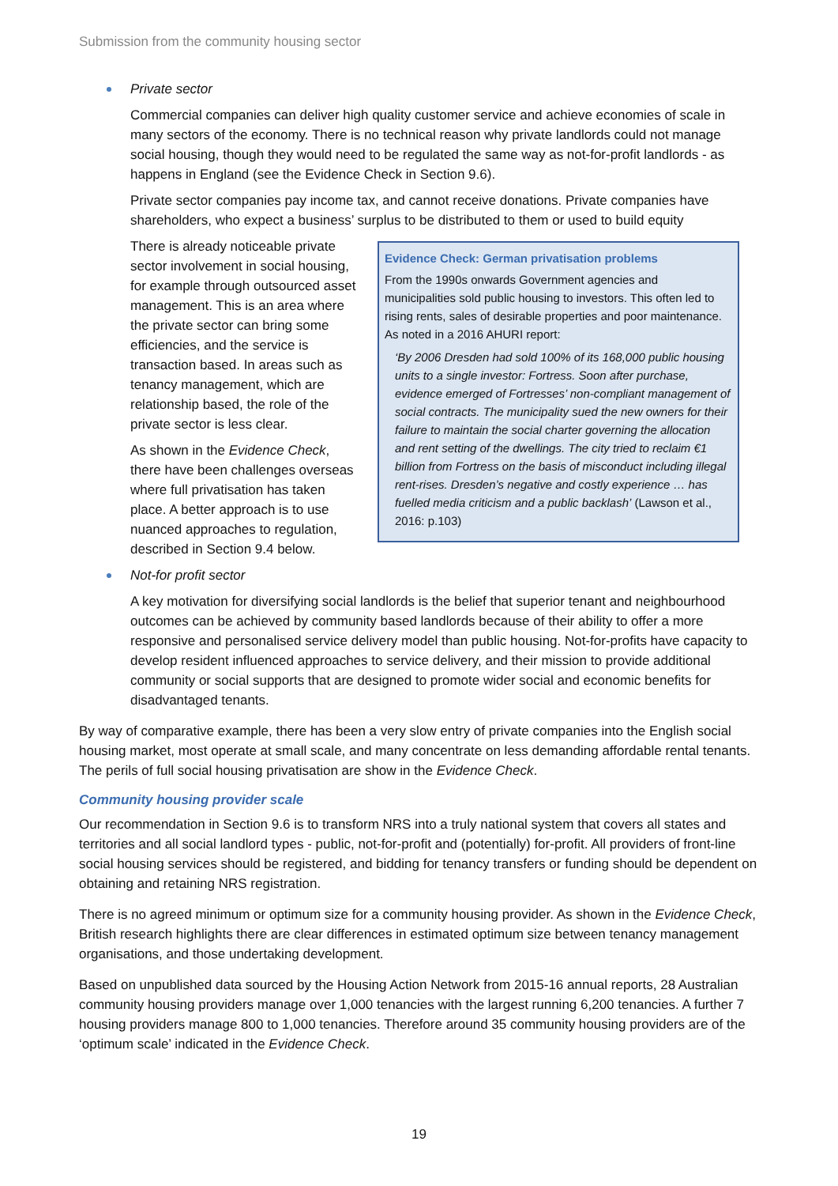Submission from the community housing sector
Private sector
Commercial companies can deliver high quality customer service and achieve economies of scale in many sectors of the economy. There is no technical reason why private landlords could not manage social housing, though they would need to be regulated the same way as not-for-profit landlords - as happens in England (see the Evidence Check in Section 9.6).
Private sector companies pay income tax, and cannot receive donations. Private companies have shareholders, who expect a business’ surplus to be distributed to them or used to build equity
There is already noticeable private sector involvement in social housing, for example through outsourced asset management. This is an area where the private sector can bring some efficiencies, and the service is transaction based. In areas such as tenancy management, which are relationship based, the role of the private sector is less clear.
As shown in the Evidence Check, there have been challenges overseas where full privatisation has taken place. A better approach is to use nuanced approaches to regulation, described in Section 9.4 below.
Evidence Check: German privatisation problems
From the 1990s onwards Government agencies and municipalities sold public housing to investors. This often led to rising rents, sales of desirable properties and poor maintenance. As noted in a 2016 AHURI report:
‘By 2006 Dresden had sold 100% of its 168,000 public housing units to a single investor: Fortress. Soon after purchase, evidence emerged of Fortresses’ non-compliant management of social contracts. The municipality sued the new owners for their failure to maintain the social charter governing the allocation and rent setting of the dwellings. The city tried to reclaim €1 billion from Fortress on the basis of misconduct including illegal rent-rises. Dresden’s negative and costly experience … has fuelled media criticism and a public backlash’ (Lawson et al., 2016: p.103)
Not-for profit sector
A key motivation for diversifying social landlords is the belief that superior tenant and neighbourhood outcomes can be achieved by community based landlords because of their ability to offer a more responsive and personalised service delivery model than public housing. Not-for-profits have capacity to develop resident influenced approaches to service delivery, and their mission to provide additional community or social supports that are designed to promote wider social and economic benefits for disadvantaged tenants.
By way of comparative example, there has been a very slow entry of private companies into the English social housing market, most operate at small scale, and many concentrate on less demanding affordable rental tenants. The perils of full social housing privatisation are show in the Evidence Check.
Community housing provider scale
Our recommendation in Section 9.6 is to transform NRS into a truly national system that covers all states and territories and all social landlord types - public, not-for-profit and (potentially) for-profit. All providers of front-line social housing services should be registered, and bidding for tenancy transfers or funding should be dependent on obtaining and retaining NRS registration.
There is no agreed minimum or optimum size for a community housing provider. As shown in the Evidence Check, British research highlights there are clear differences in estimated optimum size between tenancy management organisations, and those undertaking development.
Based on unpublished data sourced by the Housing Action Network from 2015-16 annual reports, 28 Australian community housing providers manage over 1,000 tenancies with the largest running 6,200 tenancies. A further 7 housing providers manage 800 to 1,000 tenancies. Therefore around 35 community housing providers are of the ‘optimum scale’ indicated in the Evidence Check.
19